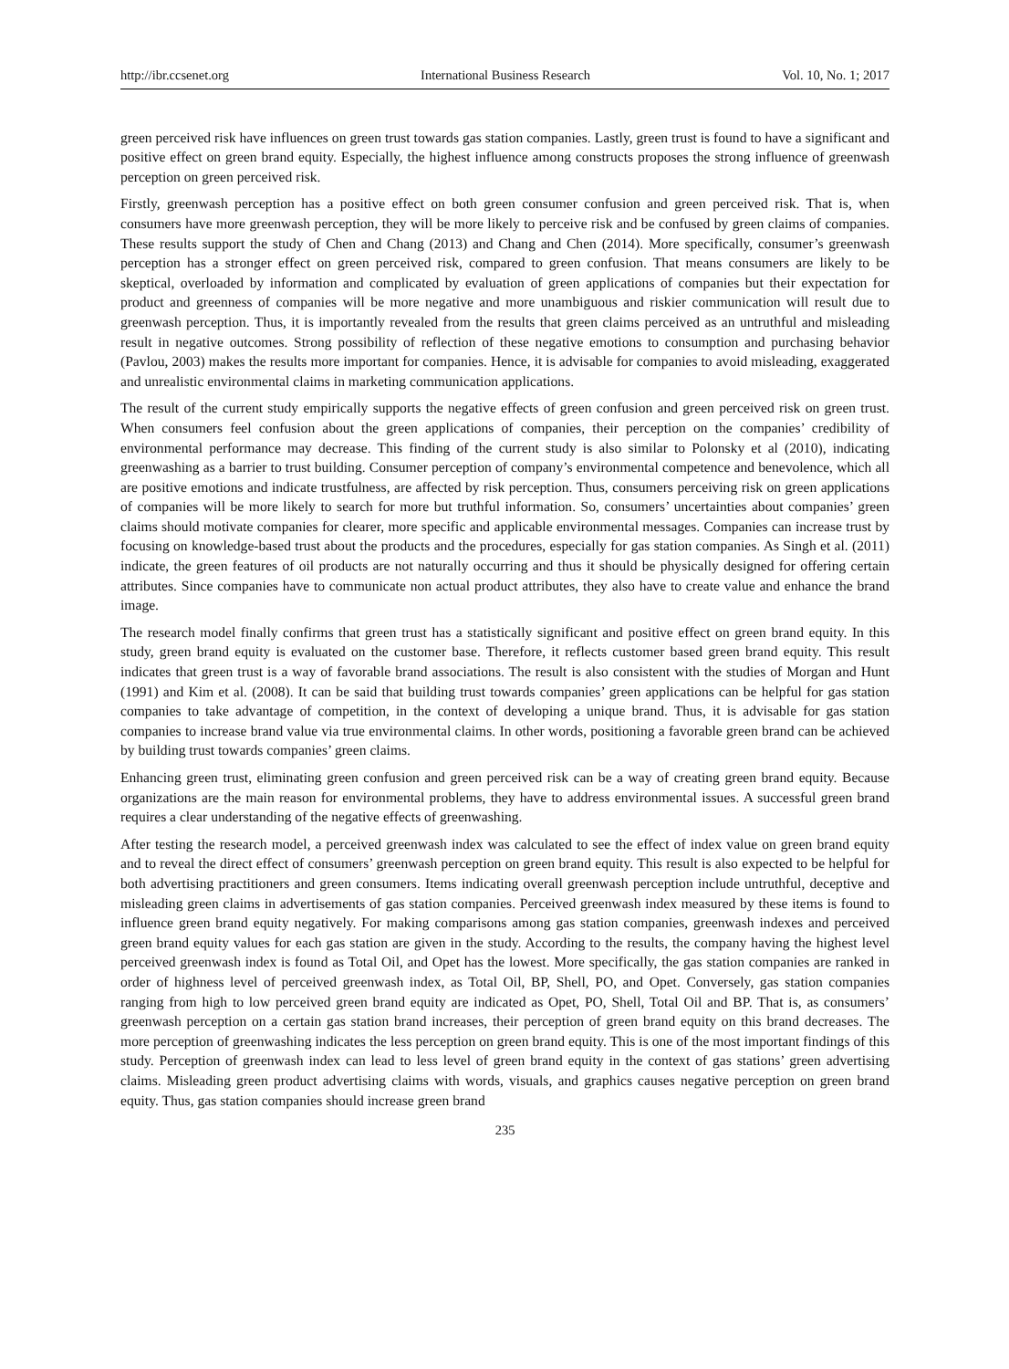http://ibr.ccsenet.org International Business Research Vol. 10, No. 1; 2017
green perceived risk have influences on green trust towards gas station companies. Lastly, green trust is found to have a significant and positive effect on green brand equity. Especially, the highest influence among constructs proposes the strong influence of greenwash perception on green perceived risk.
Firstly, greenwash perception has a positive effect on both green consumer confusion and green perceived risk. That is, when consumers have more greenwash perception, they will be more likely to perceive risk and be confused by green claims of companies. These results support the study of Chen and Chang (2013) and Chang and Chen (2014). More specifically, consumer’s greenwash perception has a stronger effect on green perceived risk, compared to green confusion. That means consumers are likely to be skeptical, overloaded by information and complicated by evaluation of green applications of companies but their expectation for product and greenness of companies will be more negative and more unambiguous and riskier communication will result due to greenwash perception. Thus, it is importantly revealed from the results that green claims perceived as an untruthful and misleading result in negative outcomes. Strong possibility of reflection of these negative emotions to consumption and purchasing behavior (Pavlou, 2003) makes the results more important for companies. Hence, it is advisable for companies to avoid misleading, exaggerated and unrealistic environmental claims in marketing communication applications.
The result of the current study empirically supports the negative effects of green confusion and green perceived risk on green trust. When consumers feel confusion about the green applications of companies, their perception on the companies’ credibility of environmental performance may decrease. This finding of the current study is also similar to Polonsky et al (2010), indicating greenwashing as a barrier to trust building. Consumer perception of company’s environmental competence and benevolence, which all are positive emotions and indicate trustfulness, are affected by risk perception. Thus, consumers perceiving risk on green applications of companies will be more likely to search for more but truthful information. So, consumers’ uncertainties about companies’ green claims should motivate companies for clearer, more specific and applicable environmental messages. Companies can increase trust by focusing on knowledge-based trust about the products and the procedures, especially for gas station companies. As Singh et al. (2011) indicate, the green features of oil products are not naturally occurring and thus it should be physically designed for offering certain attributes. Since companies have to communicate non actual product attributes, they also have to create value and enhance the brand image.
The research model finally confirms that green trust has a statistically significant and positive effect on green brand equity. In this study, green brand equity is evaluated on the customer base. Therefore, it reflects customer based green brand equity. This result indicates that green trust is a way of favorable brand associations. The result is also consistent with the studies of Morgan and Hunt (1991) and Kim et al. (2008). It can be said that building trust towards companies’ green applications can be helpful for gas station companies to take advantage of competition, in the context of developing a unique brand. Thus, it is advisable for gas station companies to increase brand value via true environmental claims. In other words, positioning a favorable green brand can be achieved by building trust towards companies’ green claims.
Enhancing green trust, eliminating green confusion and green perceived risk can be a way of creating green brand equity. Because organizations are the main reason for environmental problems, they have to address environmental issues. A successful green brand requires a clear understanding of the negative effects of greenwashing.
After testing the research model, a perceived greenwash index was calculated to see the effect of index value on green brand equity and to reveal the direct effect of consumers’ greenwash perception on green brand equity. This result is also expected to be helpful for both advertising practitioners and green consumers. Items indicating overall greenwash perception include untruthful, deceptive and misleading green claims in advertisements of gas station companies. Perceived greenwash index measured by these items is found to influence green brand equity negatively. For making comparisons among gas station companies, greenwash indexes and perceived green brand equity values for each gas station are given in the study. According to the results, the company having the highest level perceived greenwash index is found as Total Oil, and Opet has the lowest. More specifically, the gas station companies are ranked in order of highness level of perceived greenwash index, as Total Oil, BP, Shell, PO, and Opet. Conversely, gas station companies ranging from high to low perceived green brand equity are indicated as Opet, PO, Shell, Total Oil and BP. That is, as consumers’ greenwash perception on a certain gas station brand increases, their perception of green brand equity on this brand decreases. The more perception of greenwashing indicates the less perception on green brand equity. This is one of the most important findings of this study. Perception of greenwash index can lead to less level of green brand equity in the context of gas stations’ green advertising claims. Misleading green product advertising claims with words, visuals, and graphics causes negative perception on green brand equity. Thus, gas station companies should increase green brand
235